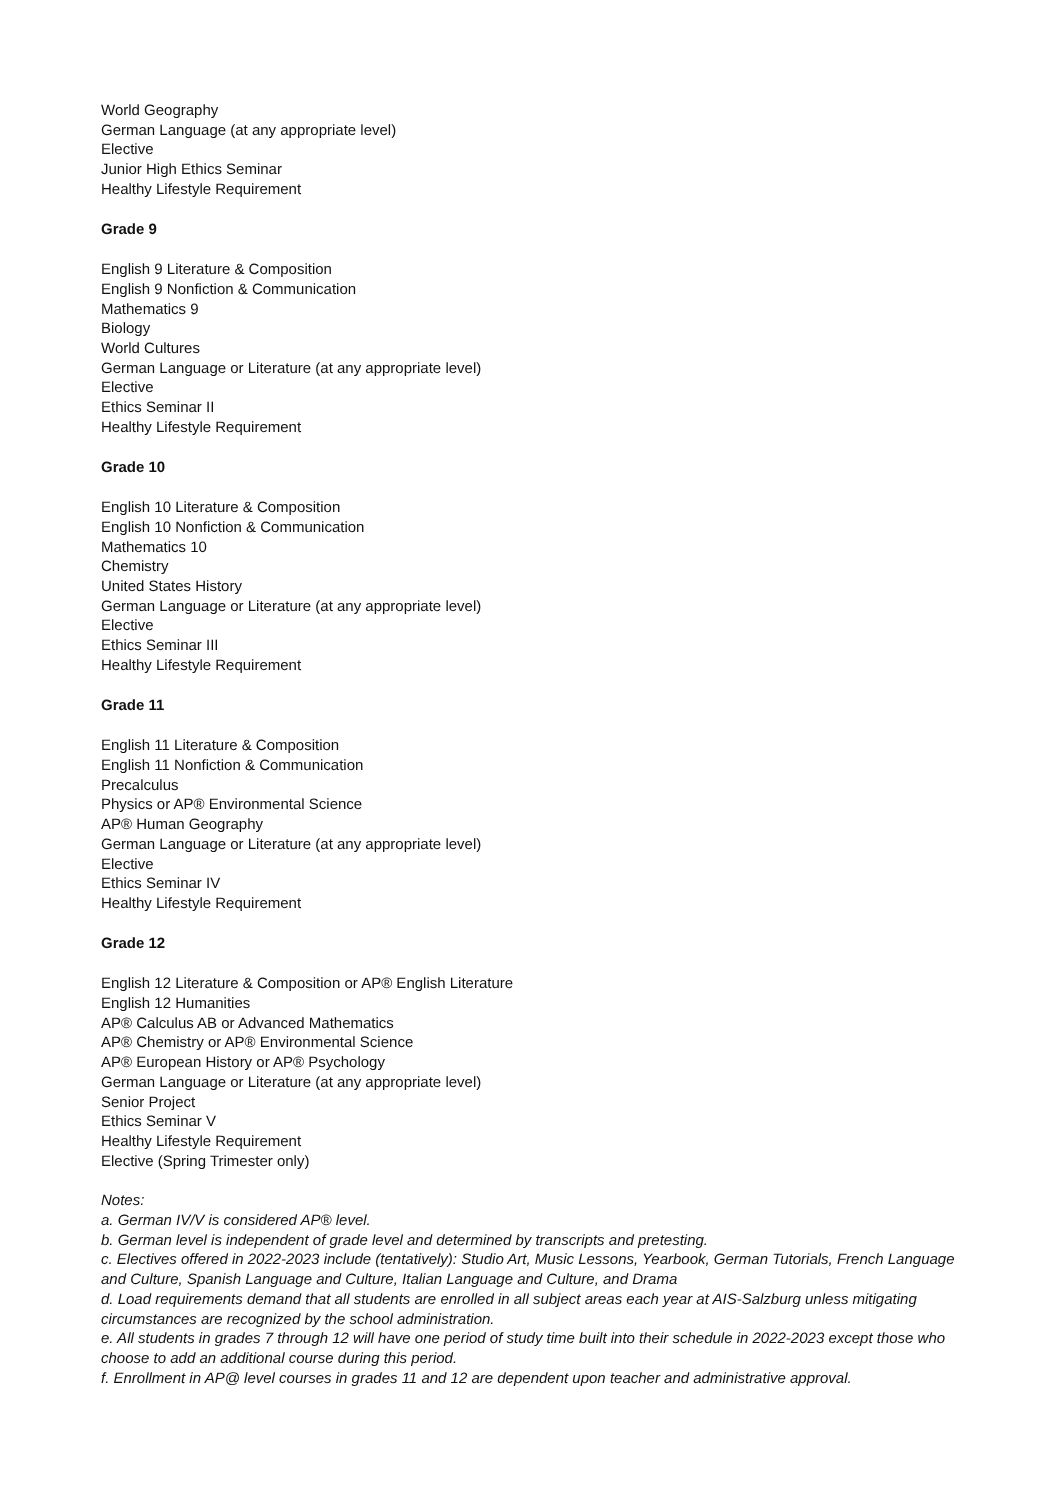World Geography
German Language (at any appropriate level)
Elective
Junior High Ethics Seminar
Healthy Lifestyle Requirement
Grade 9
English 9 Literature & Composition
English 9 Nonfiction & Communication
Mathematics 9
Biology
World Cultures
German Language or Literature (at any appropriate level)
Elective
Ethics Seminar II
Healthy Lifestyle Requirement
Grade 10
English 10 Literature & Composition
English 10 Nonfiction & Communication
Mathematics 10
Chemistry
United States History
German Language or Literature (at any appropriate level)
Elective
Ethics Seminar III
Healthy Lifestyle Requirement
Grade 11
English 11 Literature & Composition
English 11 Nonfiction & Communication
Precalculus
Physics or AP® Environmental Science
AP® Human Geography
German Language or Literature (at any appropriate level)
Elective
Ethics Seminar IV
Healthy Lifestyle Requirement
Grade 12
English 12 Literature & Composition or AP® English Literature
English 12 Humanities
AP® Calculus AB or Advanced Mathematics
AP® Chemistry or AP® Environmental Science
AP® European History or AP® Psychology
German Language or Literature (at any appropriate level)
Senior Project
Ethics Seminar V
Healthy Lifestyle Requirement
Elective (Spring Trimester only)
Notes:
a. German IV/V is considered AP® level.
b. German level is independent of grade level and determined by transcripts and pretesting.
c. Electives offered in 2022-2023 include (tentatively): Studio Art, Music Lessons, Yearbook, German Tutorials, French Language and Culture, Spanish Language and Culture, Italian Language and Culture, and Drama
d. Load requirements demand that all students are enrolled in all subject areas each year at AIS-Salzburg unless mitigating circumstances are recognized by the school administration.
e. All students in grades 7 through 12 will have one period of study time built into their schedule in 2022-2023 except those who choose to add an additional course during this period.
f. Enrollment in AP@ level courses in grades 11 and 12 are dependent upon teacher and administrative approval.